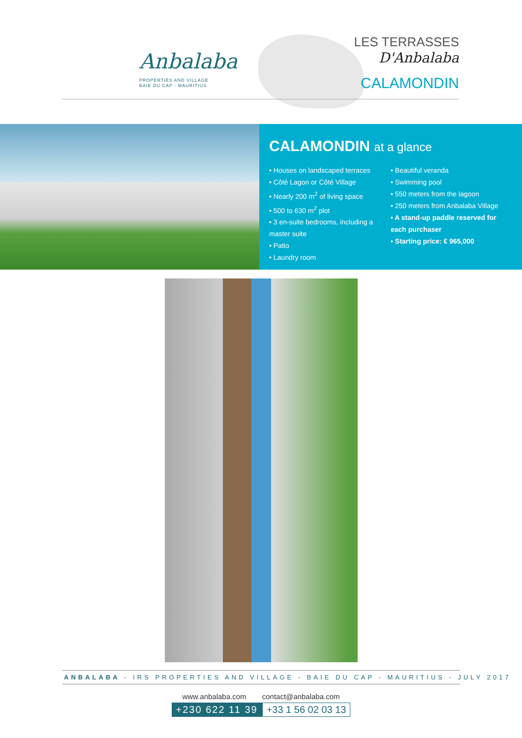Anbalaba
PROPERTIES AND VILLAGE
BAIE DU CAP - MAURITIUS
LES TERRASSES
D'Anbalaba
CALAMONDIN
CALAMONDIN at a glance
• Houses on landscaped terraces
• Côté Lagon or Côté Village
• Nearly 200 m<sup>2</sup> of living space
• 500 to 630 m<sup>2</sup> plot
• 3 en-suite bedrooms, including a master suite
• Patio
• Laundry room
• Beautiful veranda
• Swimming pool
• 550 meters from the lagoon
• 250 meters from Anbalaba Village
• A stand-up paddle reserved for each purchaser
• Starting price: € 965,000
ANBALABA - IRS PROPERTIES AND VILLAGE - BAIE DU CAP - MAURITIUS - JULY 2017
www.anbalaba.com contact@anbalaba.com
+230 622 11 39 +33 1 56 02 03 13